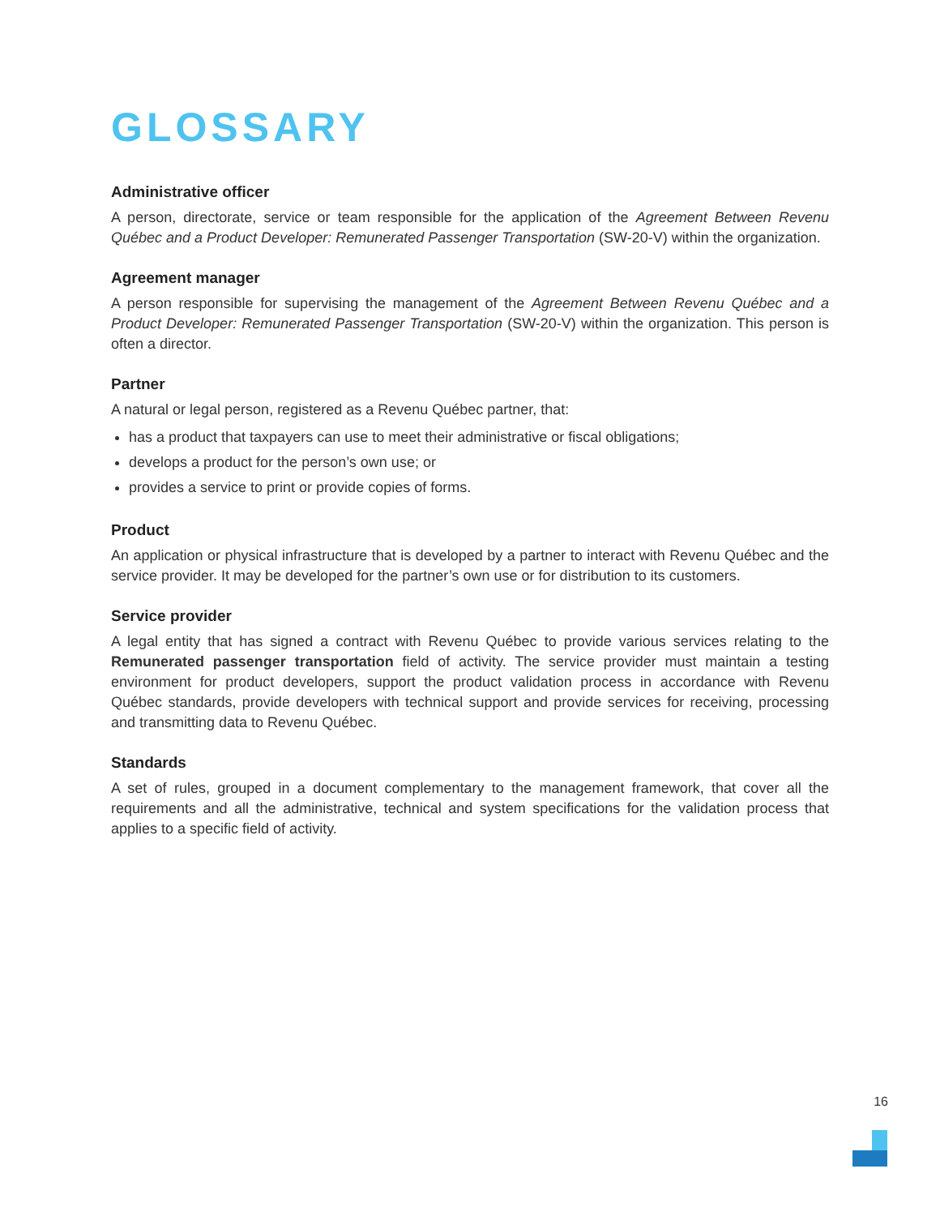GLOSSARY
Administrative officer
A person, directorate, service or team responsible for the application of the Agreement Between Revenu Québec and a Product Developer: Remunerated Passenger Transportation (SW-20-V) within the organization.
Agreement manager
A person responsible for supervising the management of the Agreement Between Revenu Québec and a Product Developer: Remunerated Passenger Transportation (SW-20-V) within the organization. This person is often a director.
Partner
A natural or legal person, registered as a Revenu Québec partner, that:
has a product that taxpayers can use to meet their administrative or fiscal obligations;
develops a product for the person’s own use; or
provides a service to print or provide copies of forms.
Product
An application or physical infrastructure that is developed by a partner to interact with Revenu Québec and the service provider. It may be developed for the partner’s own use or for distribution to its customers.
Service provider
A legal entity that has signed a contract with Revenu Québec to provide various services relating to the Remunerated passenger transportation field of activity. The service provider must maintain a testing environment for product developers, support the product validation process in accordance with Revenu Québec standards, provide developers with technical support and provide services for receiving, processing and transmitting data to Revenu Québec.
Standards
A set of rules, grouped in a document complementary to the management framework, that cover all the requirements and all the administrative, technical and system specifications for the validation process that applies to a specific field of activity.
16